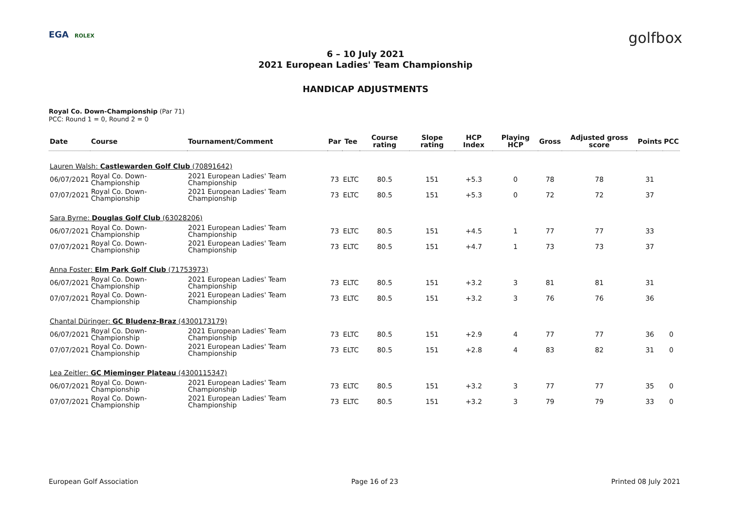EGA ROLEX
golfbox
6 – 10 July 2021
2021 European Ladies' Team Championship
HANDICAP ADJUSTMENTS
Royal Co. Down-Championship (Par 71)
PCC: Round 1 = 0, Round 2 = 0
| Date | Course | Tournament/Comment | Par | Tee | Course rating | Slope rating | HCP Index | Playing HCP | Gross | Adjusted gross score | Points | PCC |
| --- | --- | --- | --- | --- | --- | --- | --- | --- | --- | --- | --- | --- |
| Lauren Walsh: Castlewarden Golf Club (70891642) | | | | | | | | | | | | |
| 06/07/2021 | Royal Co. Down-Championship | 2021 European Ladies' Team Championship | 73 | ELTC | 80.5 | 151 | +5.3 | 0 | 78 | 78 | 31 | |
| 07/07/2021 | Royal Co. Down-Championship | 2021 European Ladies' Team Championship | 73 | ELTC | 80.5 | 151 | +5.3 | 0 | 72 | 72 | 37 | |
| Sara Byrne: Douglas Golf Club (63028206) | | | | | | | | | | | | |
| 06/07/2021 | Royal Co. Down-Championship | 2021 European Ladies' Team Championship | 73 | ELTC | 80.5 | 151 | +4.5 | 1 | 77 | 77 | 33 | |
| 07/07/2021 | Royal Co. Down-Championship | 2021 European Ladies' Team Championship | 73 | ELTC | 80.5 | 151 | +4.7 | 1 | 73 | 73 | 37 | |
| Anna Foster: Elm Park Golf Club (71753973) | | | | | | | | | | | | |
| 06/07/2021 | Royal Co. Down-Championship | 2021 European Ladies' Team Championship | 73 | ELTC | 80.5 | 151 | +3.2 | 3 | 81 | 81 | 31 | |
| 07/07/2021 | Royal Co. Down-Championship | 2021 European Ladies' Team Championship | 73 | ELTC | 80.5 | 151 | +3.2 | 3 | 76 | 76 | 36 | |
| Chantal Düringer: GC Bludenz-Braz (4300173179) | | | | | | | | | | | | |
| 06/07/2021 | Royal Co. Down-Championship | 2021 European Ladies' Team Championship | 73 | ELTC | 80.5 | 151 | +2.9 | 4 | 77 | 77 | 36 | 0 |
| 07/07/2021 | Royal Co. Down-Championship | 2021 European Ladies' Team Championship | 73 | ELTC | 80.5 | 151 | +2.8 | 4 | 83 | 82 | 31 | 0 |
| Lea Zeitler: GC Mieminger Plateau (4300115347) | | | | | | | | | | | | |
| 06/07/2021 | Royal Co. Down-Championship | 2021 European Ladies' Team Championship | 73 | ELTC | 80.5 | 151 | +3.2 | 3 | 77 | 77 | 35 | 0 |
| 07/07/2021 | Royal Co. Down-Championship | 2021 European Ladies' Team Championship | 73 | ELTC | 80.5 | 151 | +3.2 | 3 | 79 | 79 | 33 | 0 |
European Golf Association Page 16 of 23 Printed 08 July 2021